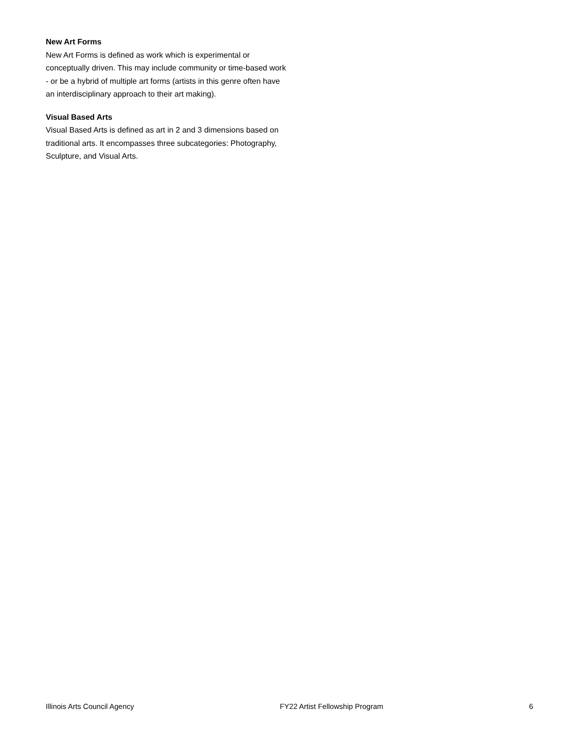New Art Forms
New Art Forms is defined as work which is experimental or conceptually driven. This may include community or time-based work - or be a hybrid of multiple art forms (artists in this genre often have an interdisciplinary approach to their art making).
Visual Based Arts
Visual Based Arts is defined as art in 2 and 3 dimensions based on traditional arts. It encompasses three subcategories: Photography, Sculpture, and Visual Arts.
Illinois Arts Council Agency FY22 Artist Fellowship Program 6